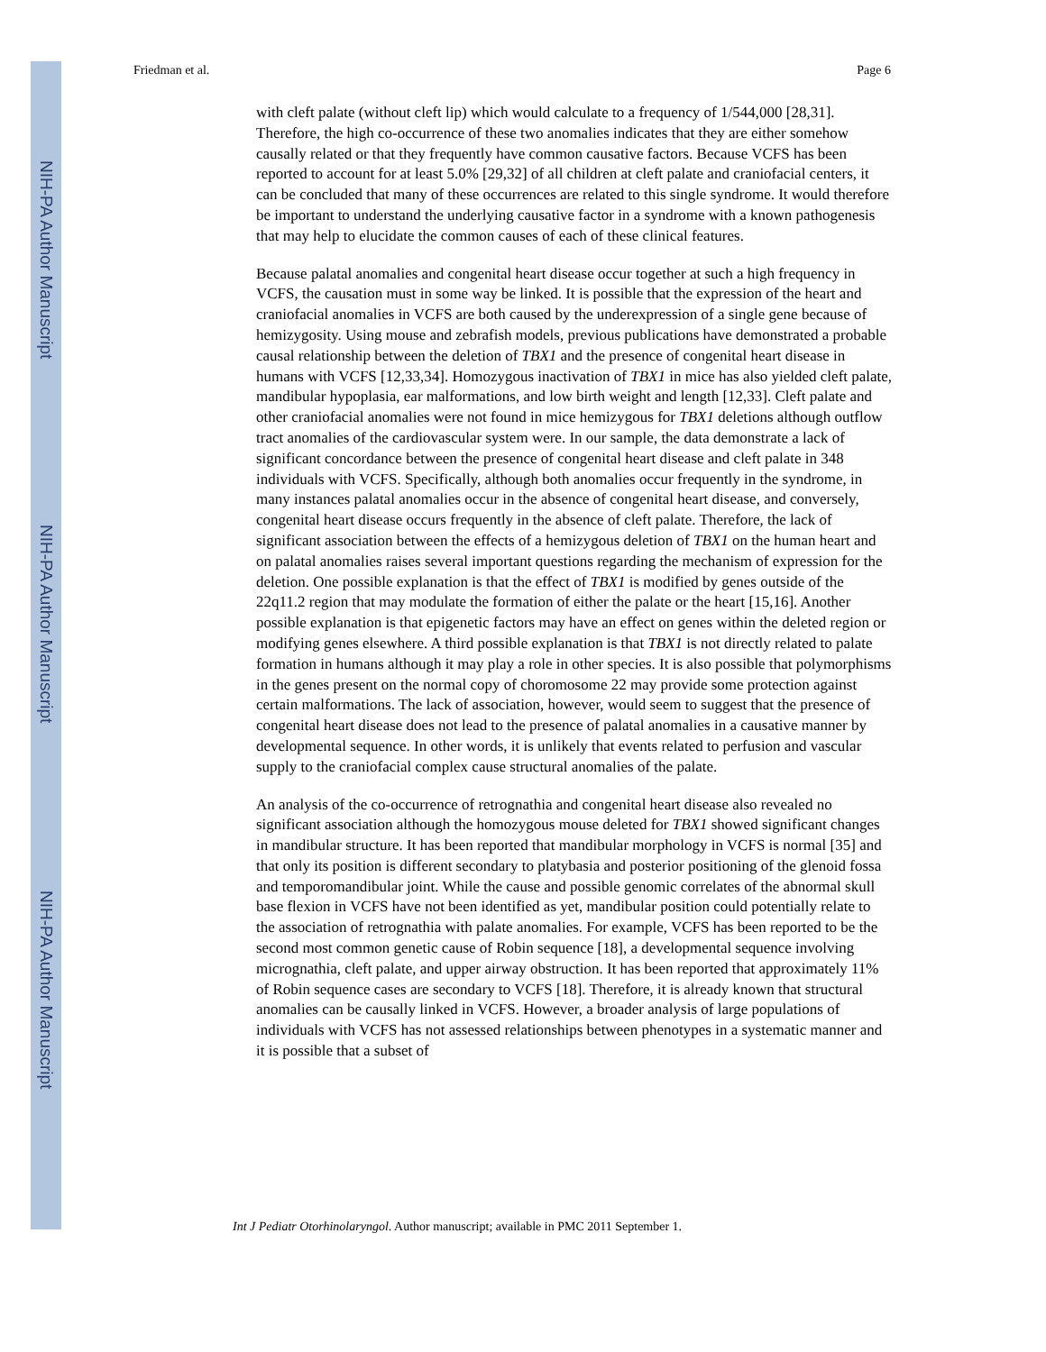NIH-PA Author Manuscript
NIH-PA Author Manuscript
NIH-PA Author Manuscript
Friedman et al. Page 6
with cleft palate (without cleft lip) which would calculate to a frequency of 1/544,000 [28,31]. Therefore, the high co-occurrence of these two anomalies indicates that they are either somehow causally related or that they frequently have common causative factors. Because VCFS has been reported to account for at least 5.0% [29,32] of all children at cleft palate and craniofacial centers, it can be concluded that many of these occurrences are related to this single syndrome. It would therefore be important to understand the underlying causative factor in a syndrome with a known pathogenesis that may help to elucidate the common causes of each of these clinical features.
Because palatal anomalies and congenital heart disease occur together at such a high frequency in VCFS, the causation must in some way be linked. It is possible that the expression of the heart and craniofacial anomalies in VCFS are both caused by the underexpression of a single gene because of hemizygosity. Using mouse and zebrafish models, previous publications have demonstrated a probable causal relationship between the deletion of TBX1 and the presence of congenital heart disease in humans with VCFS [12,33,34]. Homozygous inactivation of TBX1 in mice has also yielded cleft palate, mandibular hypoplasia, ear malformations, and low birth weight and length [12,33]. Cleft palate and other craniofacial anomalies were not found in mice hemizygous for TBX1 deletions although outflow tract anomalies of the cardiovascular system were. In our sample, the data demonstrate a lack of significant concordance between the presence of congenital heart disease and cleft palate in 348 individuals with VCFS. Specifically, although both anomalies occur frequently in the syndrome, in many instances palatal anomalies occur in the absence of congenital heart disease, and conversely, congenital heart disease occurs frequently in the absence of cleft palate. Therefore, the lack of significant association between the effects of a hemizygous deletion of TBX1 on the human heart and on palatal anomalies raises several important questions regarding the mechanism of expression for the deletion. One possible explanation is that the effect of TBX1 is modified by genes outside of the 22q11.2 region that may modulate the formation of either the palate or the heart [15,16]. Another possible explanation is that epigenetic factors may have an effect on genes within the deleted region or modifying genes elsewhere. A third possible explanation is that TBX1 is not directly related to palate formation in humans although it may play a role in other species. It is also possible that polymorphisms in the genes present on the normal copy of choromosome 22 may provide some protection against certain malformations. The lack of association, however, would seem to suggest that the presence of congenital heart disease does not lead to the presence of palatal anomalies in a causative manner by developmental sequence. In other words, it is unlikely that events related to perfusion and vascular supply to the craniofacial complex cause structural anomalies of the palate.
An analysis of the co-occurrence of retrognathia and congenital heart disease also revealed no significant association although the homozygous mouse deleted for TBX1 showed significant changes in mandibular structure. It has been reported that mandibular morphology in VCFS is normal [35] and that only its position is different secondary to platybasia and posterior positioning of the glenoid fossa and temporomandibular joint. While the cause and possible genomic correlates of the abnormal skull base flexion in VCFS have not been identified as yet, mandibular position could potentially relate to the association of retrognathia with palate anomalies. For example, VCFS has been reported to be the second most common genetic cause of Robin sequence [18], a developmental sequence involving micrognathia, cleft palate, and upper airway obstruction. It has been reported that approximately 11% of Robin sequence cases are secondary to VCFS [18]. Therefore, it is already known that structural anomalies can be causally linked in VCFS. However, a broader analysis of large populations of individuals with VCFS has not assessed relationships between phenotypes in a systematic manner and it is possible that a subset of
Int J Pediatr Otorhinolaryngol. Author manuscript; available in PMC 2011 September 1.